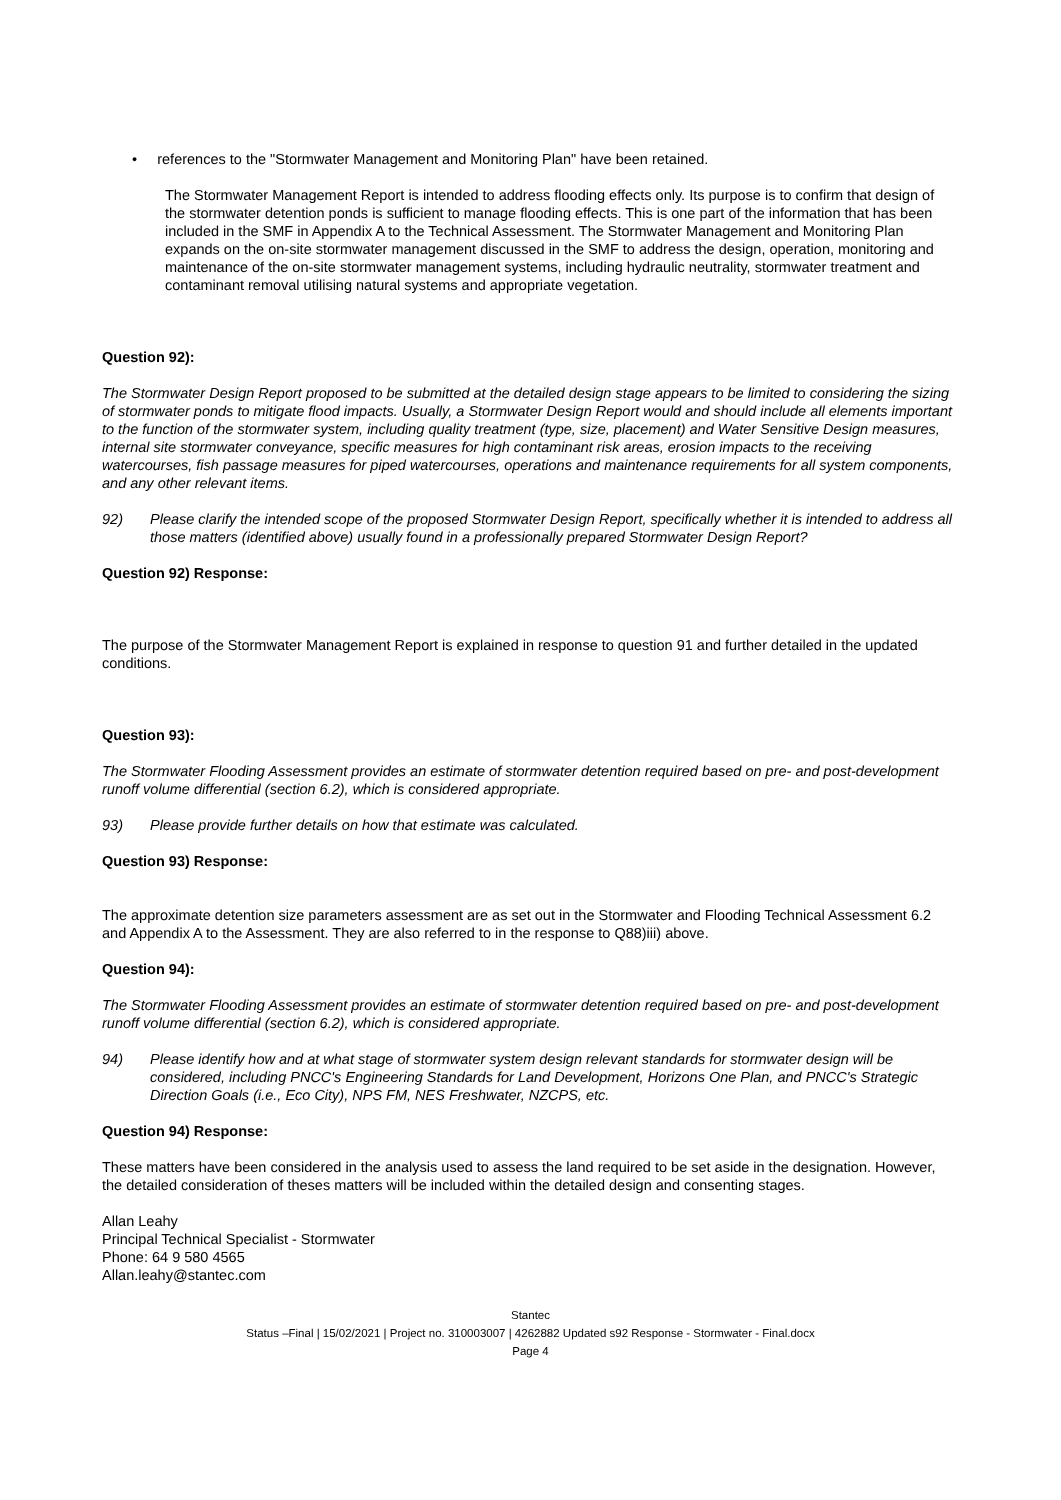• references to the "Stormwater Management and Monitoring Plan" have been retained.
The Stormwater Management Report is intended to address flooding effects only. Its purpose is to confirm that design of the stormwater detention ponds is sufficient to manage flooding effects. This is one part of the information that has been included in the SMF in Appendix A to the Technical Assessment. The Stormwater Management and Monitoring Plan expands on the on-site stormwater management discussed in the SMF to address the design, operation, monitoring and maintenance of the on-site stormwater management systems, including hydraulic neutrality, stormwater treatment and contaminant removal utilising natural systems and appropriate vegetation.
Question 92):
The Stormwater Design Report proposed to be submitted at the detailed design stage appears to be limited to considering the sizing of stormwater ponds to mitigate flood impacts. Usually, a Stormwater Design Report would and should include all elements important to the function of the stormwater system, including quality treatment (type, size, placement) and Water Sensitive Design measures, internal site stormwater conveyance, specific measures for high contaminant risk areas, erosion impacts to the receiving watercourses, fish passage measures for piped watercourses, operations and maintenance requirements for all system components, and any other relevant items.
92) Please clarify the intended scope of the proposed Stormwater Design Report, specifically whether it is intended to address all those matters (identified above) usually found in a professionally prepared Stormwater Design Report?
Question 92) Response:
The purpose of the Stormwater Management Report is explained in response to question 91 and further detailed in the updated conditions.
Question 93):
The Stormwater Flooding Assessment provides an estimate of stormwater detention required based on pre- and post-development runoff volume differential (section 6.2), which is considered appropriate.
93) Please provide further details on how that estimate was calculated.
Question 93) Response:
The approximate detention size parameters assessment are as set out in the Stormwater and Flooding Technical Assessment 6.2 and Appendix A to the Assessment. They are also referred to in the response to Q88)iii) above.
Question 94):
The Stormwater Flooding Assessment provides an estimate of stormwater detention required based on pre- and post-development runoff volume differential (section 6.2), which is considered appropriate.
94) Please identify how and at what stage of stormwater system design relevant standards for stormwater design will be considered, including PNCC's Engineering Standards for Land Development, Horizons One Plan, and PNCC's Strategic Direction Goals (i.e., Eco City), NPS FM, NES Freshwater, NZCPS, etc.
Question 94) Response:
These matters have been considered in the analysis used to assess the land required to be set aside in the designation. However, the detailed consideration of theses matters will be included within the detailed design and consenting stages.
Allan Leahy
Principal Technical Specialist - Stormwater
Phone: 64 9 580 4565
Allan.leahy@stantec.com
Stantec
Status –Final | 15/02/2021 | Project no. 310003007 | 4262882 Updated s92 Response - Stormwater - Final.docx
Page 4